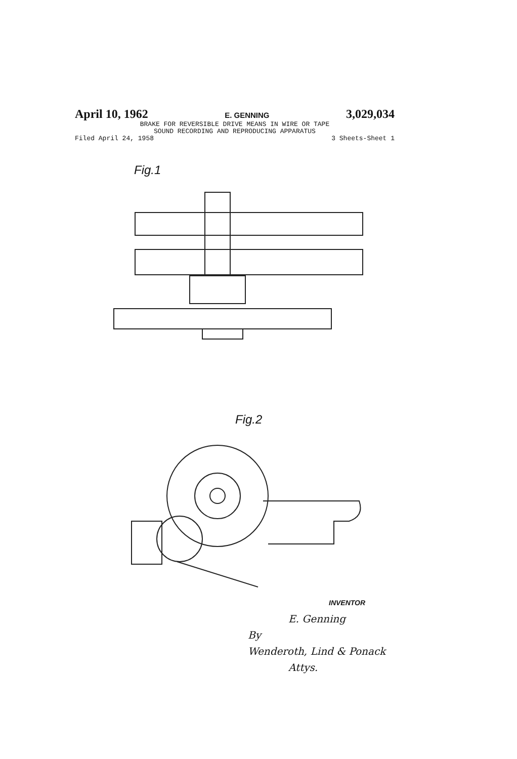April 10, 1962 E. GENNING 3,029,034
BRAKE FOR REVERSIBLE DRIVE MEANS IN WIRE OR TAPE
SOUND RECORDING AND REPRODUCING APPARATUS
Filed April 24, 1958 3 Sheets-Sheet 1
Fig.1
Fig.2
INVENTOR
E. Genning
By
Wenderoth, Lind & Ponack
Attys.